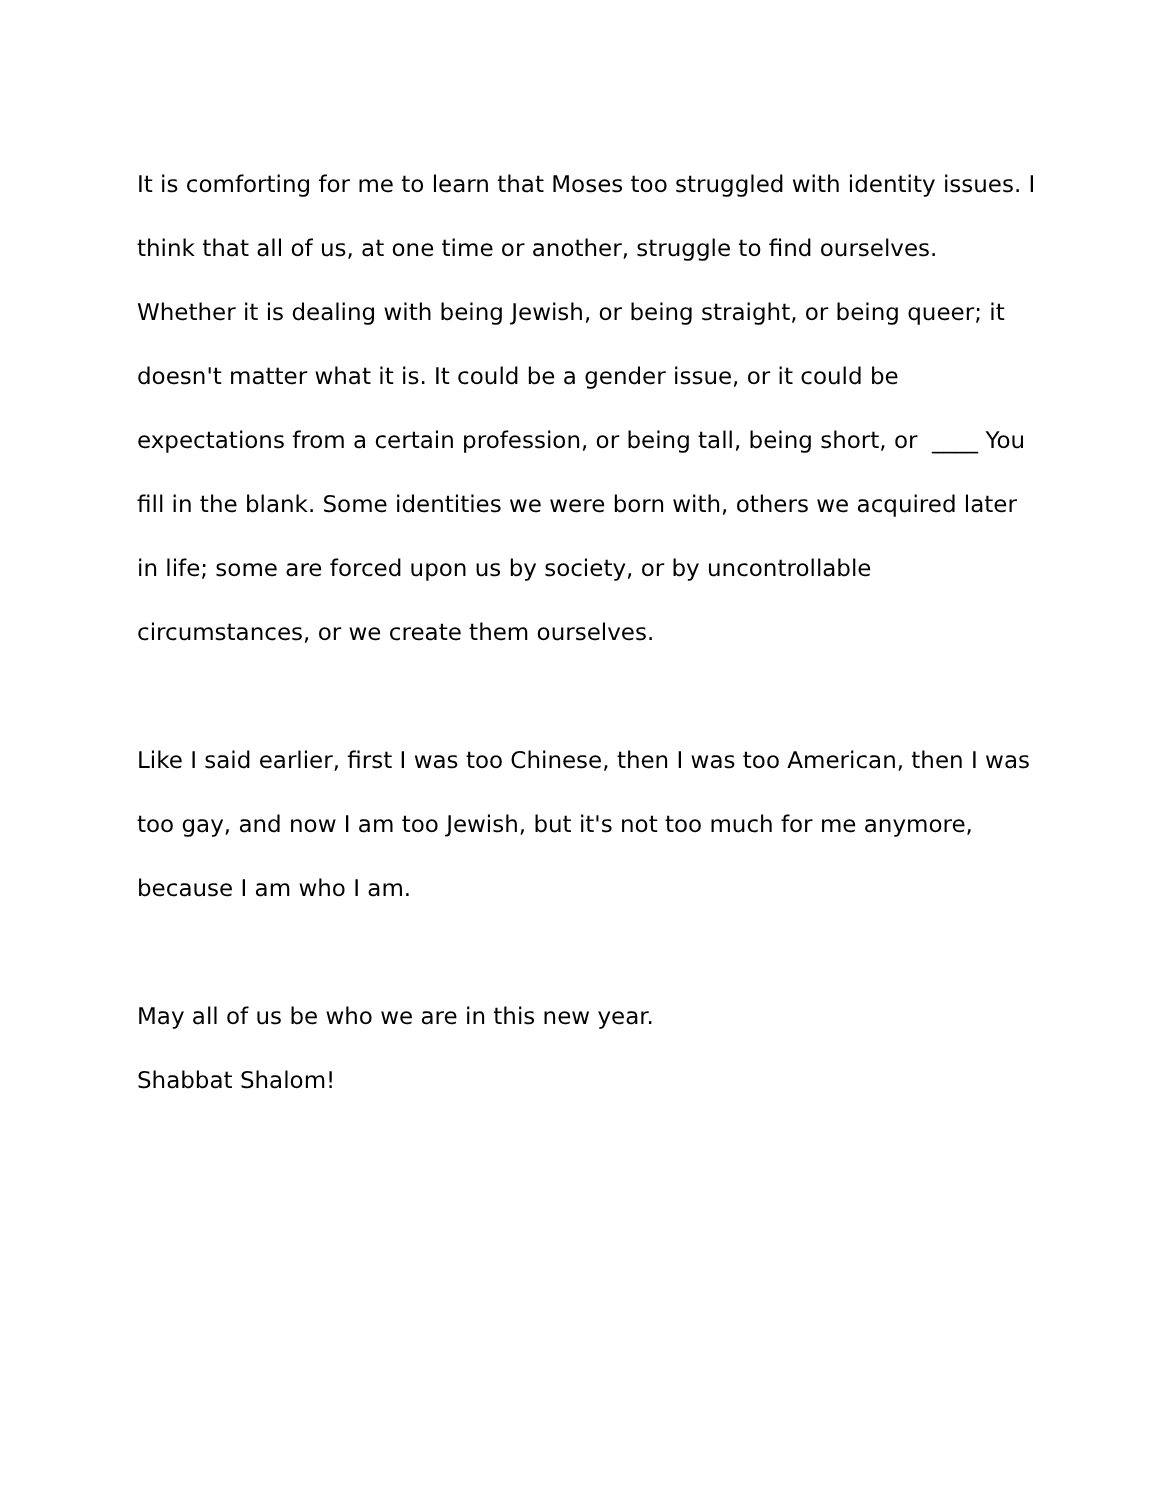It is comforting for me to learn that Moses too struggled with identity issues. I think that all of us, at one time or another, struggle to find ourselves. Whether it is dealing with being Jewish, or being straight, or being queer; it doesn't matter what it is. It could be a gender issue, or it could be expectations from a certain profession, or being tall, being short, or ____ You fill in the blank. Some identities we were born with, others we acquired later in life; some are forced upon us by society, or by uncontrollable circumstances, or we create them ourselves.
Like I said earlier, first I was too Chinese, then I was too American, then I was too gay, and now I am too Jewish, but it's not too much for me anymore, because I am who I am.
May all of us be who we are in this new year.
Shabbat Shalom!